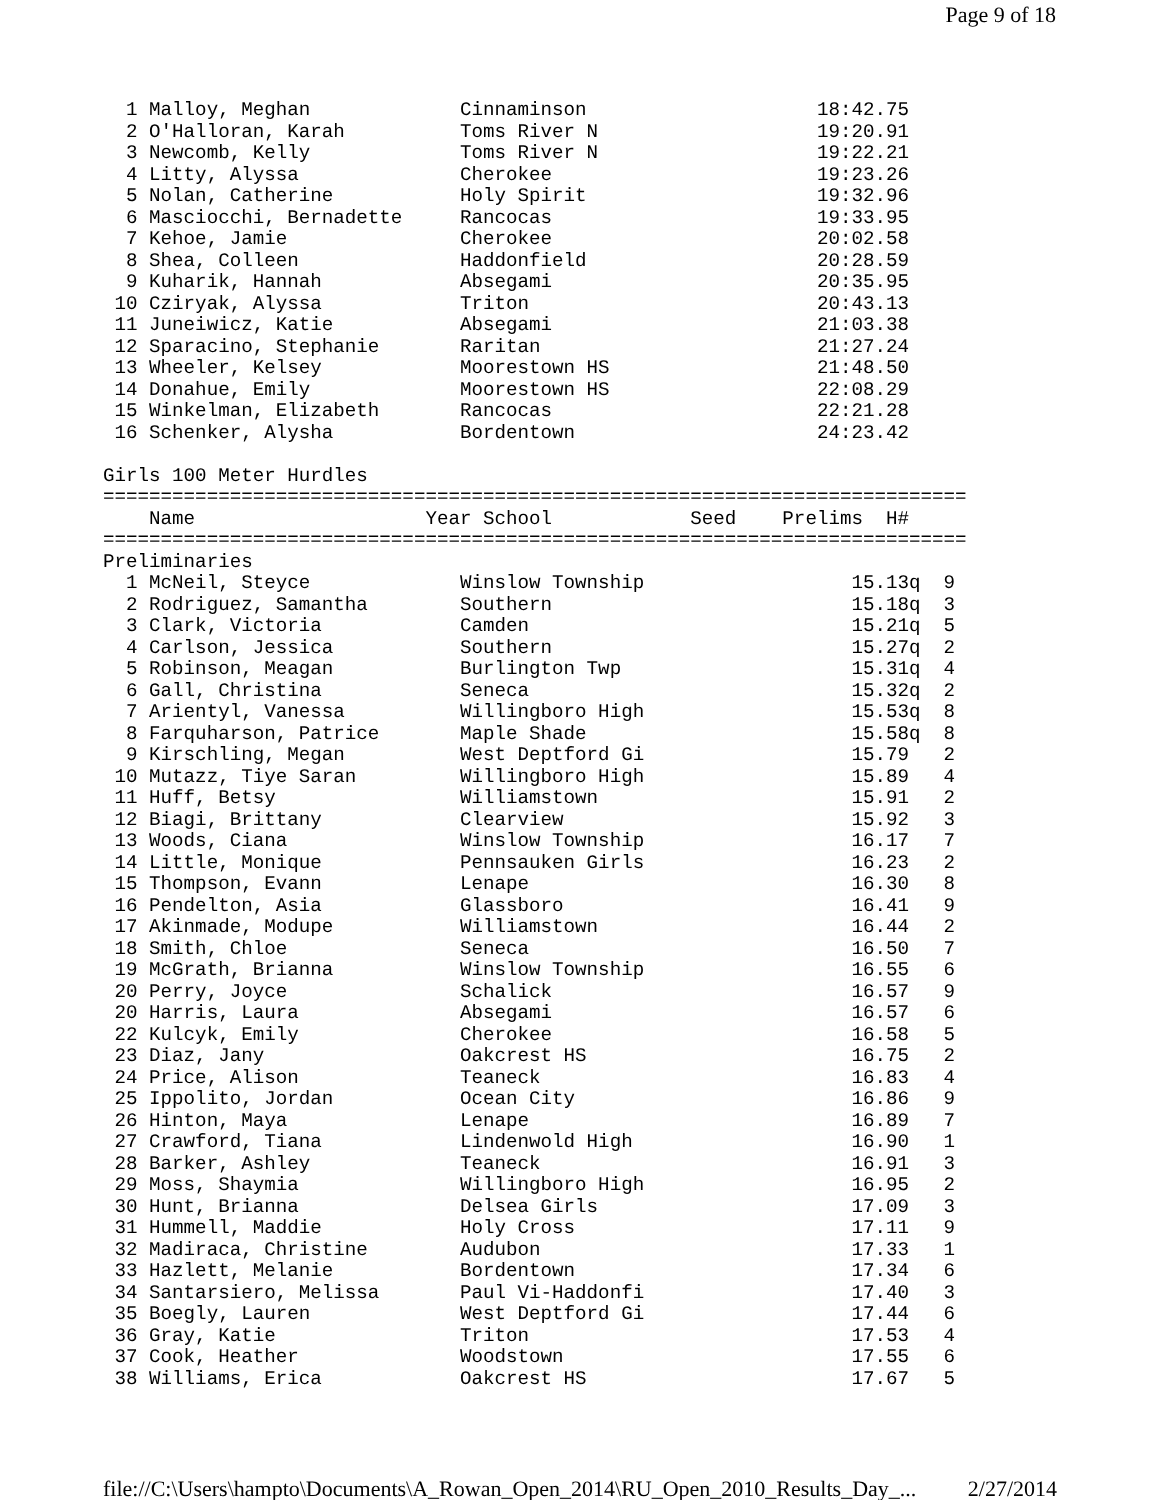Page 9 of 18
  1 Malloy, Meghan             Cinnaminson                    18:42.75
  2 O'Halloran, Karah          Toms River N                   19:20.91
  3 Newcomb, Kelly             Toms River N                   19:22.21
  4 Litty, Alyssa              Cherokee                       19:23.26
  5 Nolan, Catherine           Holy Spirit                    19:32.96
  6 Masciocchi, Bernadette     Rancocas                       19:33.95
  7 Kehoe, Jamie               Cherokee                       20:02.58
  8 Shea, Colleen              Haddonfield                    20:28.59
  9 Kuharik, Hannah            Absegami                       20:35.95
 10 Cziryak, Alyssa            Triton                         20:43.13
 11 Juneiwicz, Katie           Absegami                       21:03.38
 12 Sparacino, Stephanie       Raritan                        21:27.24
 13 Wheeler, Kelsey            Moorestown HS                  21:48.50
 14 Donahue, Emily             Moorestown HS                  22:08.29
 15 Winkelman, Elizabeth       Rancocas                       22:21.28
 16 Schenker, Alysha           Bordentown                     24:23.42

Girls 100 Meter Hurdles
===========================================================================
    Name                    Year School            Seed    Prelims  H#
===========================================================================
Preliminaries
  1 McNeil, Steyce             Winslow Township                  15.13q  9
  2 Rodriguez, Samantha        Southern                          15.18q  3
  3 Clark, Victoria            Camden                            15.21q  5
  4 Carlson, Jessica           Southern                          15.27q  2
  5 Robinson, Meagan           Burlington Twp                    15.31q  4
  6 Gall, Christina            Seneca                            15.32q  2
  7 Arientyl, Vanessa          Willingboro High                  15.53q  8
  8 Farquharson, Patrice       Maple Shade                       15.58q  8
  9 Kirschling, Megan          West Deptford Gi                  15.79   2
 10 Mutazz, Tiye Saran         Willingboro High                  15.89   4
 11 Huff, Betsy                Williamstown                      15.91   2
 12 Biagi, Brittany            Clearview                         15.92   3
 13 Woods, Ciana               Winslow Township                  16.17   7
 14 Little, Monique            Pennsauken Girls                  16.23   2
 15 Thompson, Evann            Lenape                            16.30   8
 16 Pendelton, Asia            Glassboro                         16.41   9
 17 Akinmade, Modupe           Williamstown                      16.44   2
 18 Smith, Chloe               Seneca                            16.50   7
 19 McGrath, Brianna           Winslow Township                  16.55   6
 20 Perry, Joyce               Schalick                          16.57   9
 20 Harris, Laura              Absegami                          16.57   6
 22 Kulcyk, Emily              Cherokee                          16.58   5
 23 Diaz, Jany                 Oakcrest HS                       16.75   2
 24 Price, Alison              Teaneck                           16.83   4
 25 Ippolito, Jordan           Ocean City                        16.86   9
 26 Hinton, Maya               Lenape                            16.89   7
 27 Crawford, Tiana            Lindenwold High                   16.90   1
 28 Barker, Ashley             Teaneck                           16.91   3
 29 Moss, Shaymia              Willingboro High                  16.95   2
 30 Hunt, Brianna              Delsea Girls                      17.09   3
 31 Hummell, Maddie            Holy Cross                        17.11   9
 32 Madiraca, Christine        Audubon                           17.33   1
 33 Hazlett, Melanie           Bordentown                        17.34   6
 34 Santarsiero, Melissa       Paul Vi-Haddonfi                  17.40   3
 35 Boegly, Lauren             West Deptford Gi                  17.44   6
 36 Gray, Katie                Triton                            17.53   4
 37 Cook, Heather              Woodstown                         17.55   6
 38 Williams, Erica            Oakcrest HS                       17.67   5
file://C:\Users\hampto\Documents\A_Rowan_Open_2014\RU_Open_2010_Results_Day_... 2/27/2014